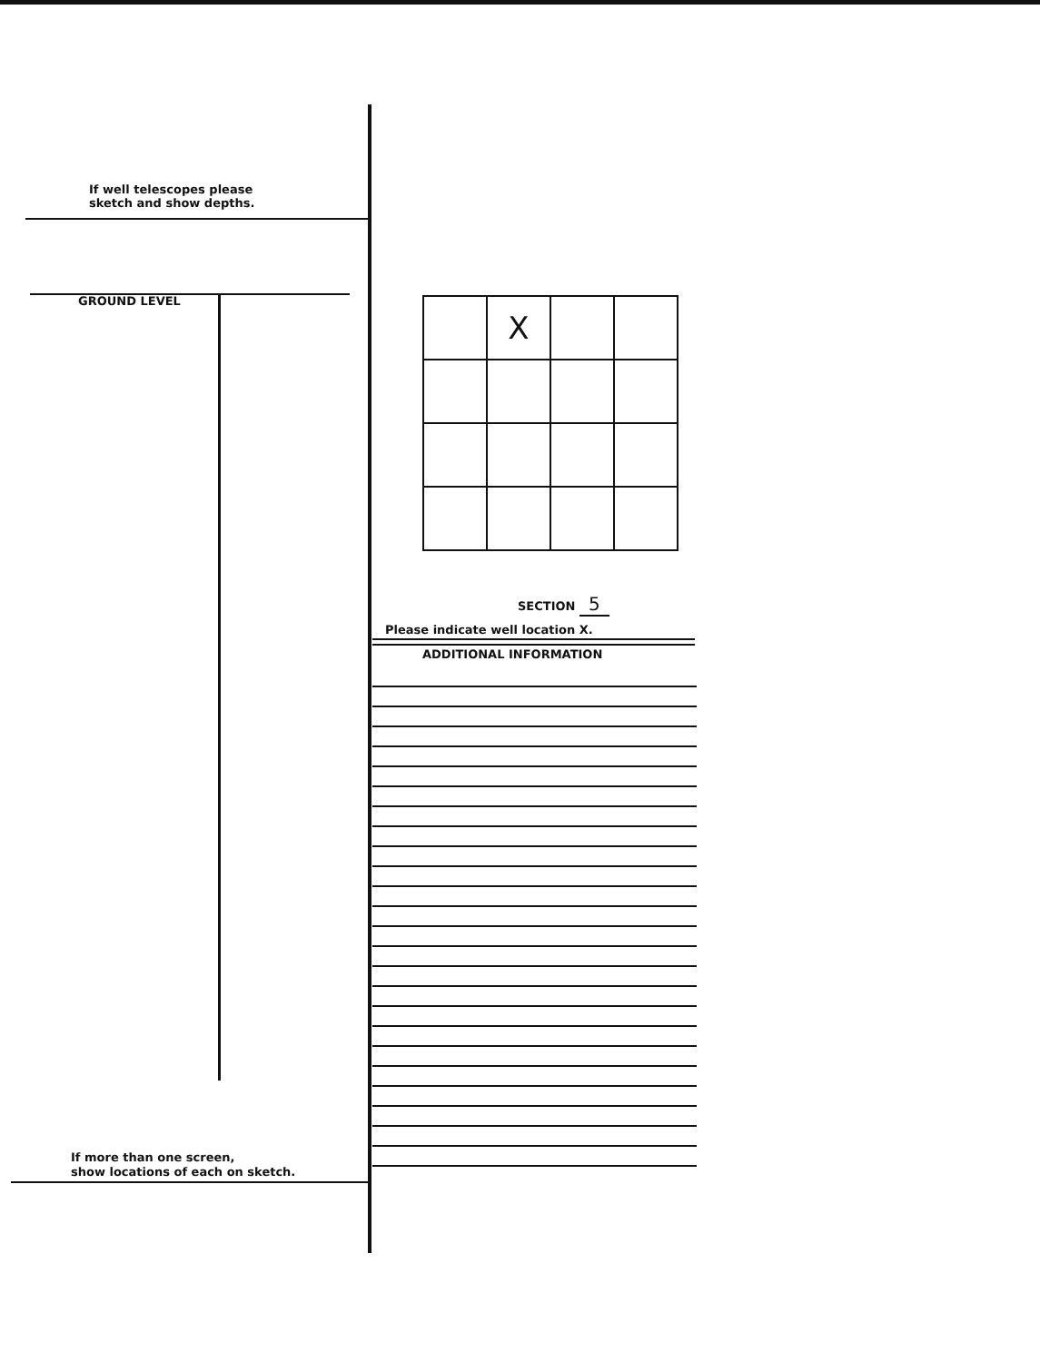If well telescopes please
sketch and show depths.
GROUND LEVEL
| | X | | |
SECTION 5
Please indicate well location X.
ADDITIONAL INFORMATION
If more than one screen,
show locations of each on sketch.